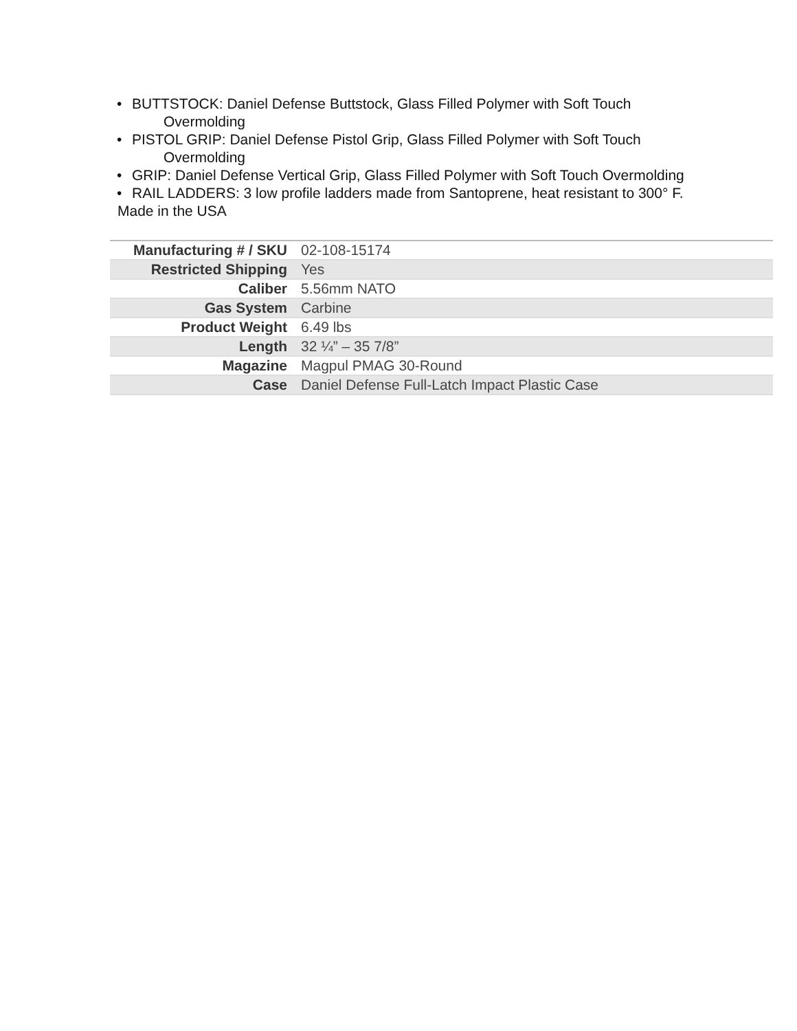• BUTTSTOCK: Daniel Defense Buttstock, Glass Filled Polymer with Soft Touch Overmolding
• PISTOL GRIP: Daniel Defense Pistol Grip, Glass Filled Polymer with Soft Touch Overmolding
• GRIP: Daniel Defense Vertical Grip, Glass Filled Polymer with Soft Touch Overmolding
• RAIL LADDERS: 3 low profile ladders made from Santoprene, heat resistant to 300° F.
Made in the USA
| Manufacturing # / SKU | 02-108-15174 |
| Restricted Shipping | Yes |
| Caliber | 5.56mm NATO |
| Gas System | Carbine |
| Product Weight | 6.49 lbs |
| Length | 32 ¼” – 35 7/8” |
| Magazine | Magpul PMAG 30-Round |
| Case | Daniel Defense Full-Latch Impact Plastic Case |